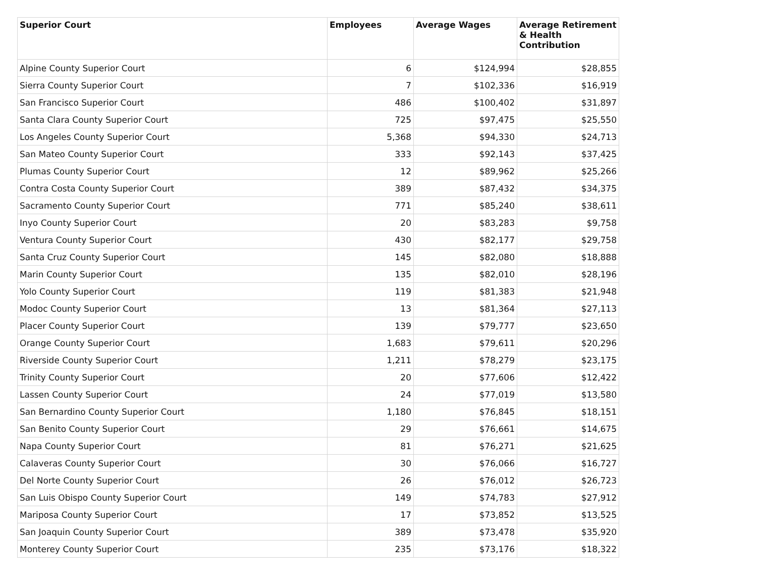| Superior Court | Employees | Average Wages | Average Retirement & Health Contribution |
| --- | --- | --- | --- |
| Alpine County Superior Court | 6 | $124,994 | $28,855 |
| Sierra County Superior Court | 7 | $102,336 | $16,919 |
| San Francisco Superior Court | 486 | $100,402 | $31,897 |
| Santa Clara County Superior Court | 725 | $97,475 | $25,550 |
| Los Angeles County Superior Court | 5,368 | $94,330 | $24,713 |
| San Mateo County Superior Court | 333 | $92,143 | $37,425 |
| Plumas County Superior Court | 12 | $89,962 | $25,266 |
| Contra Costa County Superior Court | 389 | $87,432 | $34,375 |
| Sacramento County Superior Court | 771 | $85,240 | $38,611 |
| Inyo County Superior Court | 20 | $83,283 | $9,758 |
| Ventura County Superior Court | 430 | $82,177 | $29,758 |
| Santa Cruz County Superior Court | 145 | $82,080 | $18,888 |
| Marin County Superior Court | 135 | $82,010 | $28,196 |
| Yolo County Superior Court | 119 | $81,383 | $21,948 |
| Modoc County Superior Court | 13 | $81,364 | $27,113 |
| Placer County Superior Court | 139 | $79,777 | $23,650 |
| Orange County Superior Court | 1,683 | $79,611 | $20,296 |
| Riverside County Superior Court | 1,211 | $78,279 | $23,175 |
| Trinity County Superior Court | 20 | $77,606 | $12,422 |
| Lassen County Superior Court | 24 | $77,019 | $13,580 |
| San Bernardino County Superior Court | 1,180 | $76,845 | $18,151 |
| San Benito County Superior Court | 29 | $76,661 | $14,675 |
| Napa County Superior Court | 81 | $76,271 | $21,625 |
| Calaveras County Superior Court | 30 | $76,066 | $16,727 |
| Del Norte County Superior Court | 26 | $76,012 | $26,723 |
| San Luis Obispo County Superior Court | 149 | $74,783 | $27,912 |
| Mariposa County Superior Court | 17 | $73,852 | $13,525 |
| San Joaquin County Superior Court | 389 | $73,478 | $35,920 |
| Monterey County Superior Court | 235 | $73,176 | $18,322 |